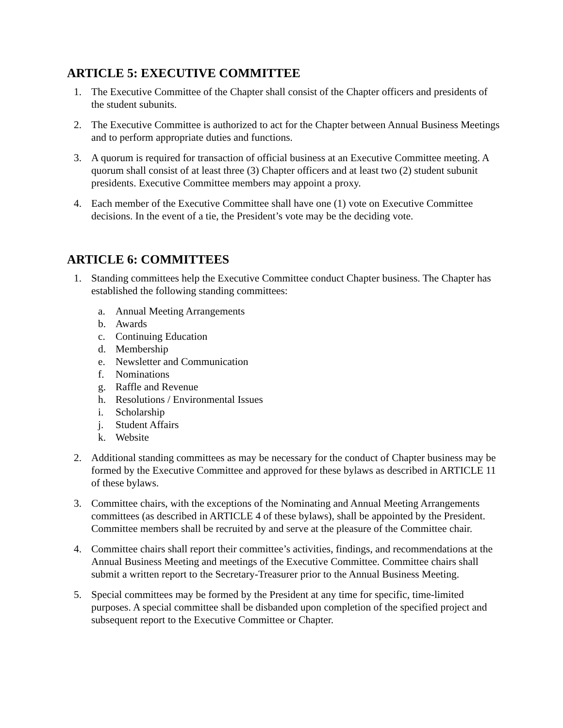ARTICLE 5: EXECUTIVE COMMITTEE
1. The Executive Committee of the Chapter shall consist of the Chapter officers and presidents of the student subunits.
2. The Executive Committee is authorized to act for the Chapter between Annual Business Meetings and to perform appropriate duties and functions.
3. A quorum is required for transaction of official business at an Executive Committee meeting. A quorum shall consist of at least three (3) Chapter officers and at least two (2) student subunit presidents. Executive Committee members may appoint a proxy.
4. Each member of the Executive Committee shall have one (1) vote on Executive Committee decisions. In the event of a tie, the President’s vote may be the deciding vote.
ARTICLE 6: COMMITTEES
1. Standing committees help the Executive Committee conduct Chapter business. The Chapter has established the following standing committees:
a. Annual Meeting Arrangements
b. Awards
c. Continuing Education
d. Membership
e. Newsletter and Communication
f. Nominations
g. Raffle and Revenue
h. Resolutions / Environmental Issues
i. Scholarship
j. Student Affairs
k. Website
2. Additional standing committees as may be necessary for the conduct of Chapter business may be formed by the Executive Committee and approved for these bylaws as described in ARTICLE 11 of these bylaws.
3. Committee chairs, with the exceptions of the Nominating and Annual Meeting Arrangements committees (as described in ARTICLE 4 of these bylaws), shall be appointed by the President. Committee members shall be recruited by and serve at the pleasure of the Committee chair.
4. Committee chairs shall report their committee’s activities, findings, and recommendations at the Annual Business Meeting and meetings of the Executive Committee. Committee chairs shall submit a written report to the Secretary-Treasurer prior to the Annual Business Meeting.
5. Special committees may be formed by the President at any time for specific, time-limited purposes. A special committee shall be disbanded upon completion of the specified project and subsequent report to the Executive Committee or Chapter.